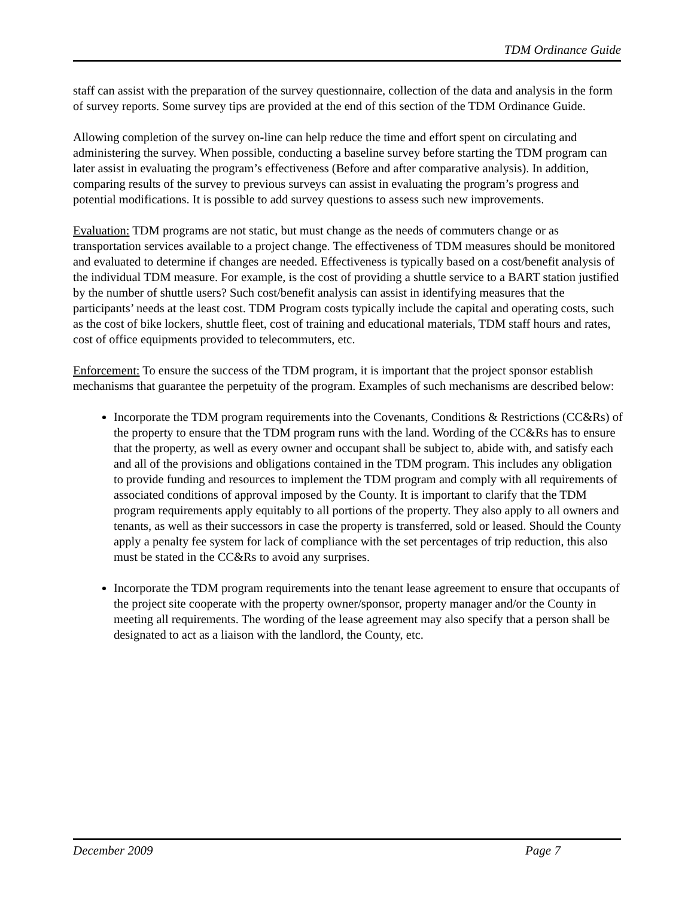TDM Ordinance Guide
staff can assist with the preparation of the survey questionnaire, collection of the data and analysis in the form of survey reports. Some survey tips are provided at the end of this section of the TDM Ordinance Guide.
Allowing completion of the survey on-line can help reduce the time and effort spent on circulating and administering the survey. When possible, conducting a baseline survey before starting the TDM program can later assist in evaluating the program’s effectiveness (Before and after comparative analysis). In addition, comparing results of the survey to previous surveys can assist in evaluating the program’s progress and potential modifications. It is possible to add survey questions to assess such new improvements.
Evaluation: TDM programs are not static, but must change as the needs of commuters change or as transportation services available to a project change. The effectiveness of TDM measures should be monitored and evaluated to determine if changes are needed. Effectiveness is typically based on a cost/benefit analysis of the individual TDM measure. For example, is the cost of providing a shuttle service to a BART station justified by the number of shuttle users? Such cost/benefit analysis can assist in identifying measures that the participants’ needs at the least cost. TDM Program costs typically include the capital and operating costs, such as the cost of bike lockers, shuttle fleet, cost of training and educational materials, TDM staff hours and rates, cost of office equipments provided to telecommuters, etc.
Enforcement: To ensure the success of the TDM program, it is important that the project sponsor establish mechanisms that guarantee the perpetuity of the program. Examples of such mechanisms are described below:
Incorporate the TDM program requirements into the Covenants, Conditions & Restrictions (CC&Rs) of the property to ensure that the TDM program runs with the land. Wording of the CC&Rs has to ensure that the property, as well as every owner and occupant shall be subject to, abide with, and satisfy each and all of the provisions and obligations contained in the TDM program. This includes any obligation to provide funding and resources to implement the TDM program and comply with all requirements of associated conditions of approval imposed by the County. It is important to clarify that the TDM program requirements apply equitably to all portions of the property. They also apply to all owners and tenants, as well as their successors in case the property is transferred, sold or leased. Should the County apply a penalty fee system for lack of compliance with the set percentages of trip reduction, this also must be stated in the CC&Rs to avoid any surprises.
Incorporate the TDM program requirements into the tenant lease agreement to ensure that occupants of the project site cooperate with the property owner/sponsor, property manager and/or the County in meeting all requirements. The wording of the lease agreement may also specify that a person shall be designated to act as a liaison with the landlord, the County, etc.
December 2009 Page 7